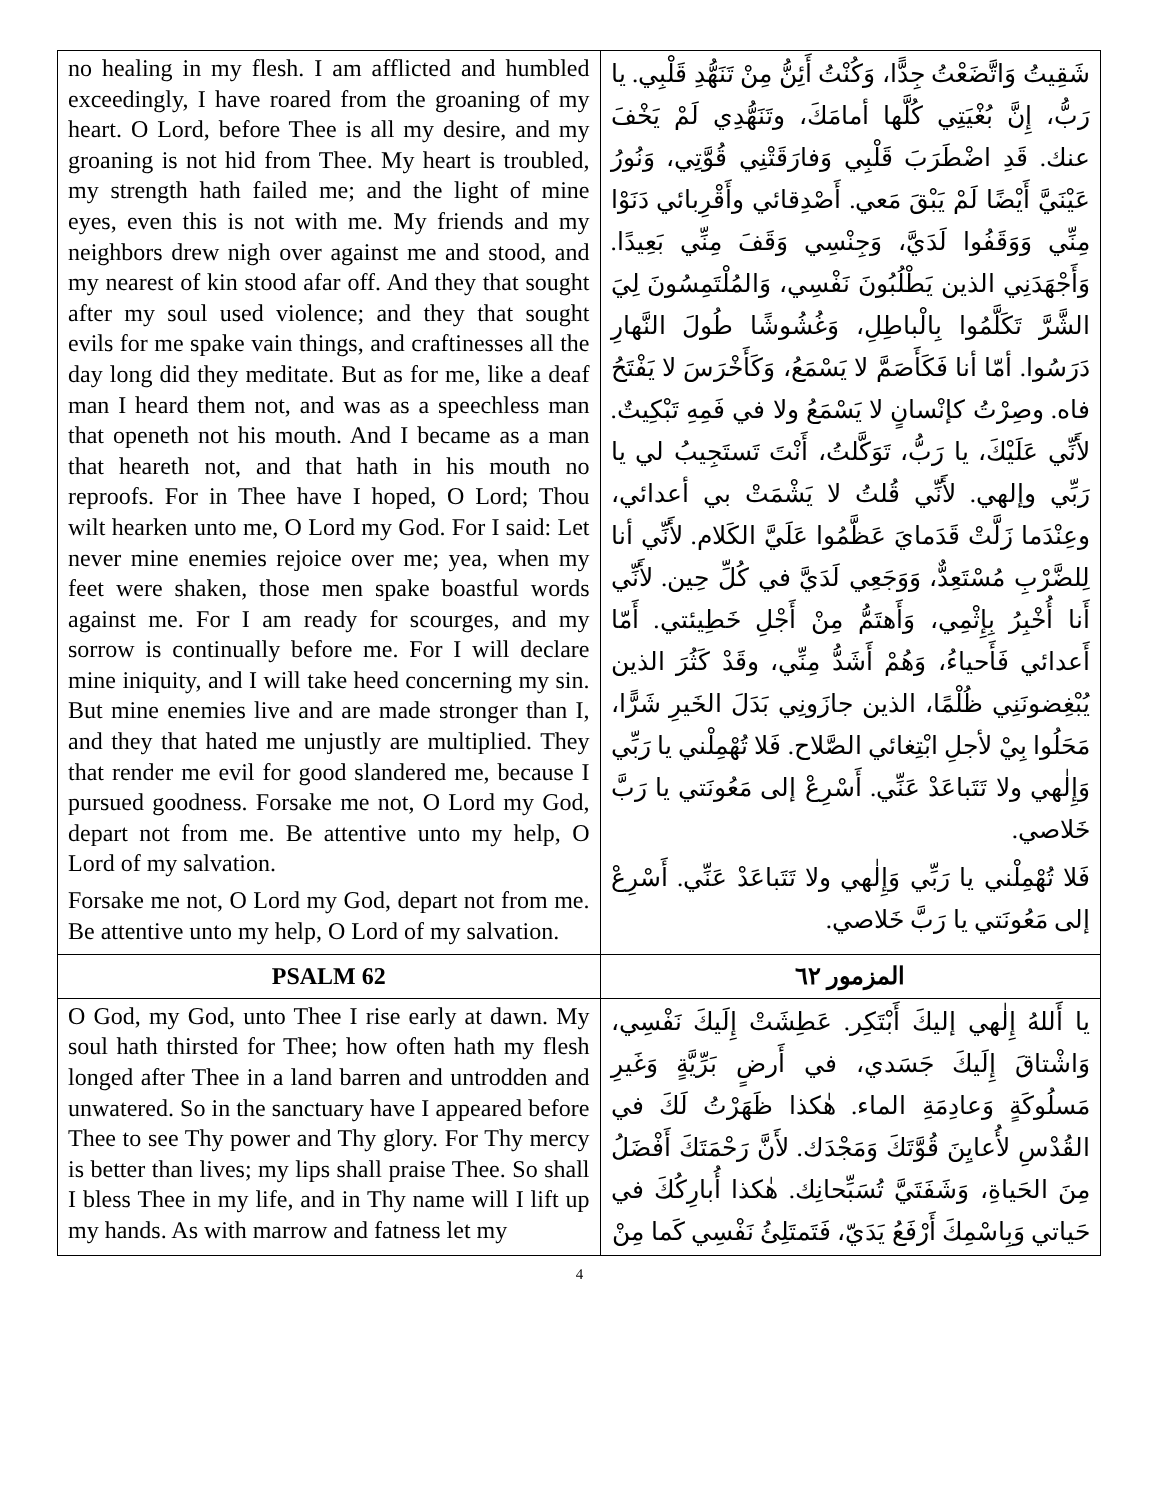| no healing in my flesh. I am afflicted and humbled exceedingly, I have roared from the groaning of my heart. O Lord, before Thee is all my desire, and my groaning is not hid from Thee. My heart is troubled, my strength hath failed me; and the light of mine eyes, even this is not with me. My friends and my neighbors drew nigh over against me and stood, and my nearest of kin stood afar off. And they that sought after my soul used violence; and they that sought evils for me spake vain things, and craftinesses all the day long did they meditate. But as for me, like a deaf man I heard them not, and was as a speechless man that openeth not his mouth. And I became as a man that heareth not, and that hath in his mouth no reproofs. For in Thee have I hoped, O Lord; Thou wilt hearken unto me, O Lord my God. For I said: Let never mine enemies rejoice over me; yea, when my feet were shaken, those men spake boastful words against me. For I am ready for scourges, and my sorrow is continually before me. For I will declare mine iniquity, and I will take heed concerning my sin. But mine enemies live and are made stronger than I, and they that hated me unjustly are multiplied. They that render me evil for good slandered me, because I pursued goodness. Forsake me not, O Lord my God, depart not from me. Be attentive unto my help, O Lord of my salvation. Forsake me not, O Lord my God, depart not from me. Be attentive unto my help, O Lord of my salvation. | شَقِيتُ وَاتَّضَعْتُ جِدًّا، وَكُنْتُ أَئِنُّ مِنْ تَنَهُّدِ قَلْبِي. يا رَبُّ، إِنَّ بُغْيَتِي كُلَّها أمامَكَ، وتَنَهُّدِي لَمْ يَخْفَ عنك. قَدِ اضْطَرَبَ قَلْبِي وَفارَقَتْنِي قُوَّتِي، وَنُورُ عَيْنَيَّ أَيْضًا لَمْ يَبْقَ مَعي. أَصْدِقائي وأَقْرِبائي دَنَوْا مِنِّي وَوَقَفُوا لَدَيَّ، وَجِنْسِي وَقَفَ مِنِّي بَعِيدًا. وَأَجْهَدَنِي الذين يَطْلُبُونَ نَفْسِي، وَالمُلْتَمِسُونَ لِيَ الشَّرَّ تَكَلَّمُوا بِالْباطِلِ، وَغُشُوشًا طُولَ النَّهارِ دَرَسُوا. أمّا أنا فَكَأَصَمَّ لا يَسْمَعُ، وَكَأَخْرَسَ لا يَفْتَحُ فاه. وصِرْتُ كإنْسانٍ لا يَسْمَعُ ولا في فَمِهِ تَبْكِيتٌ. لأَنِّي عَلَيْكَ، يا رَبُّ، تَوَكَّلتُ، أَنْتَ تَستَجِيبُ لي يا رَبِّي وإلهي. لأَنِّي قُلتُ لا يَشْمَتْ بي أعدائي، وعِنْدَما زَلَّتْ قَدَمايَ عَظَّمُوا عَلَيَّ الكَلام. لأَنِّي أنا لِلضَّرْبِ مُسْتَعِدٌّ، وَوَجَعِي لَدَيَّ في كُلِّ حِين. لأَنِّي أَنا أُخْبِرُ بِإِثْمِي، وَأَهتَمُّ مِنْ أَجْلِ خَطِيئتي. أَمّا أَعدائي فَأَحياءُ، وَهُمْ أَشَدُّ مِنِّي، وقَدْ كَثُرَ الذين يُبْغِضونَنِي ظُلْمًا، الذين جازَونِي بَدَلَ الخَيرِ شَرًّا، مَحَلُوا بِيْ لأجلِ ابْتِغائي الصَّلاح. فَلا تُهْمِلْني يا رَبِّي وَإِلٰهي ولا تَتَباعَدْ عَنِّي. أَسْرِعْ إلى مَعُونَتي يا رَبَّ خَلاصي. فَلا تُهْمِلْني يا رَبِّي وَإِلٰهي ولا تَتَباعَدْ عَنِّي. أَسْرِعْ إلى مَعُونَتي يا رَبَّ خَلاصي. |
| PSALM 62 | المزمور ٦٢ |
| O God, my God, unto Thee I rise early at dawn. My soul hath thirsted for Thee; how often hath my flesh longed after Thee in a land barren and untrodden and unwatered. So in the sanctuary have I appeared before Thee to see Thy power and Thy glory. For Thy mercy is better than lives; my lips shall praise Thee. So shall I bless Thee in my life, and in Thy name will I lift up my hands. As with marrow and fatness let my | يا أَللهُ إِلٰهي إليكَ أَبْتَكِر. عَطِشَتْ إِلَيكَ نَفْسِي، وَاشْتاقَ إِلَيكَ جَسَدي، في أَرضٍ بَرِّيَّةٍ وَغَيرِ مَسلُوكَةٍ وَعادِمَةِ الماء. هٰكذا ظَهَرْتُ لَكَ في القُدْسِ لأُعايِنَ قُوَّتَكَ وَمَجْدَك. لأَنَّ رَحْمَتَكَ أَفْضَلُ مِنَ الحَياةِ، وَشَفَتَيَّ تُسَبِّحانِك. هٰكذا أُبارِكُكَ في حَياتي وَبِاسْمِكَ أَرْفَعُ يَدَيّ، فَتَمتَلِئُ نَفْسِي كَما مِنْ |
4